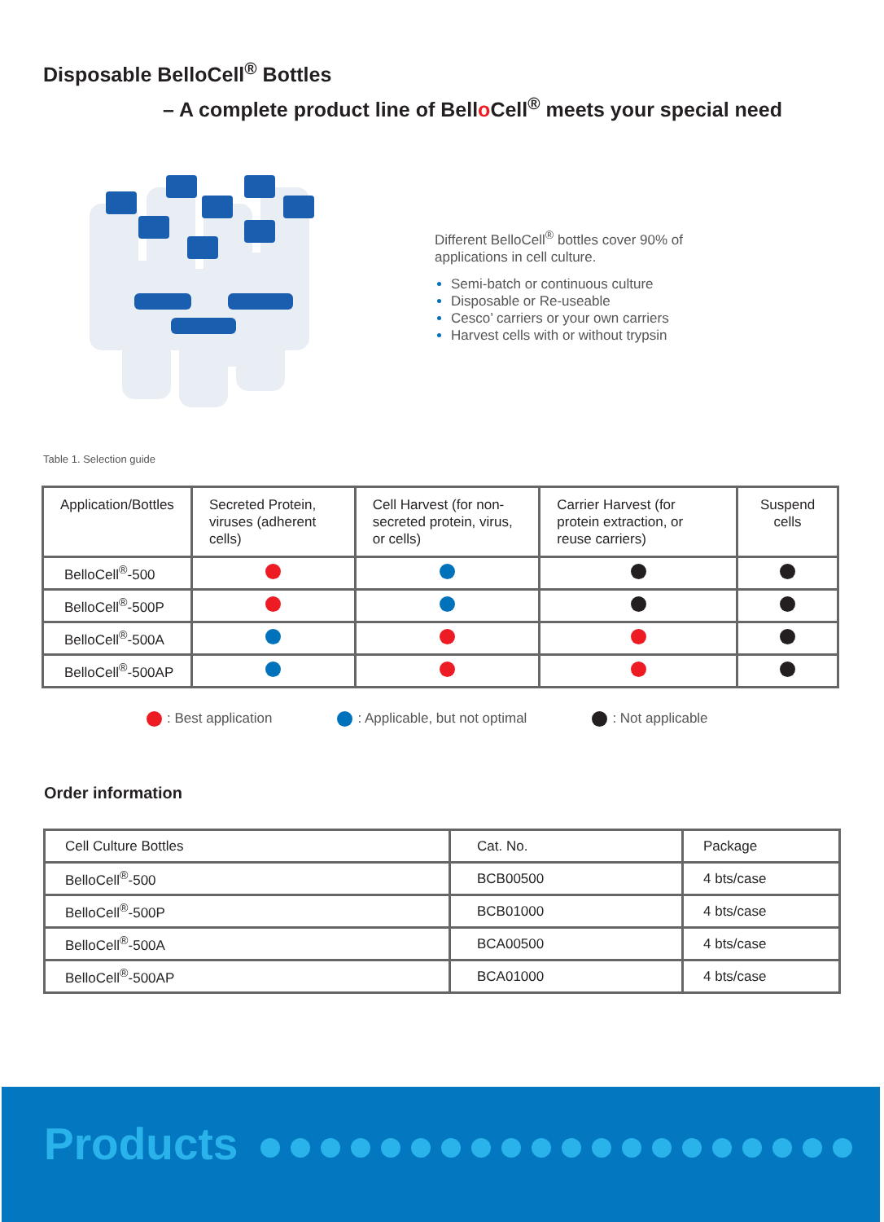Disposable BelloCell<sup>®</sup> Bottles
– A complete product line of Bello Cell<sup>®</sup> meets your special need
Different BelloCell<sup>®</sup> bottles cover 90% of
applications in cell culture.
Semi-batch or continuous culture
Disposable or Re-useable
Cesco’ carriers or your own carriers
Harvest cells with or without trypsin
Table 1. Selection guide
| Application/Bottles | Secreted Protein, viruses (adherent cells) | Cell Harvest (for non-secreted protein, virus, or cells) | Carrier Harvest (for protein extraction, or reuse carriers) | Suspend cells |
| --- | --- | --- | --- | --- |
| BelloCell<sup>®</sup>-500 | | | | |
| BelloCell<sup>®</sup>-500P | | | | |
| BelloCell<sup>®</sup>-500A | | | | |
| BelloCell<sup>®</sup>-500AP | | | | |
: Best application : Applicable, but not optimal : Not applicable
Order information
| Cell Culture Bottles | Cat. No. | Package |
| --- | --- | --- |
| BelloCell<sup>®</sup>-500 | BCB00500 | 4 bts/case |
| BelloCell<sup>®</sup>-500P | BCB01000 | 4 bts/case |
| BelloCell<sup>®</sup>-500A | BCA00500 | 4 bts/case |
| BelloCell<sup>®</sup>-500AP | BCA01000 | 4 bts/case |
Products